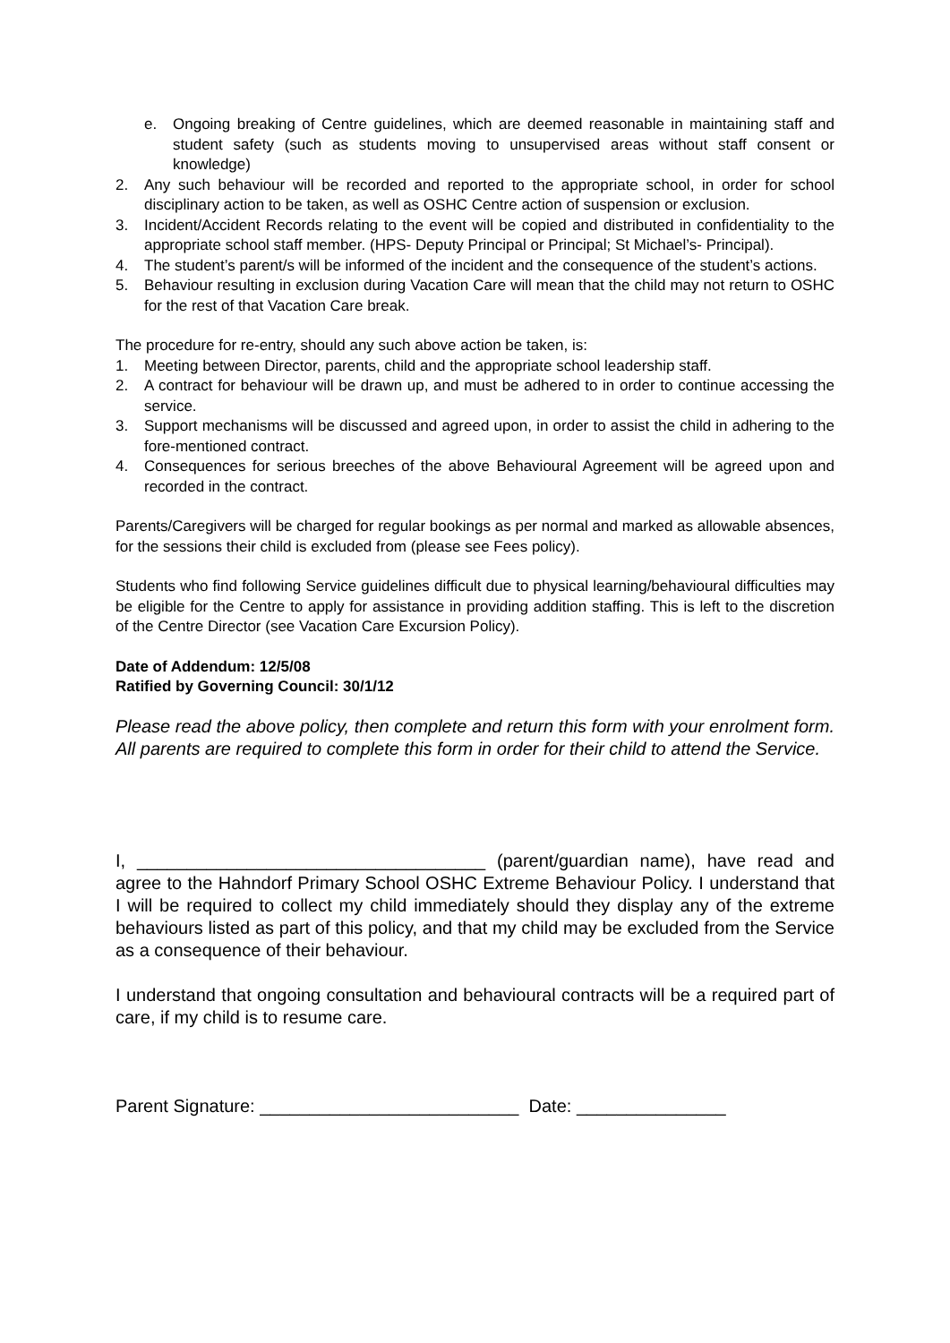e. Ongoing breaking of Centre guidelines, which are deemed reasonable in maintaining staff and student safety (such as students moving to unsupervised areas without staff consent or knowledge)
2. Any such behaviour will be recorded and reported to the appropriate school, in order for school disciplinary action to be taken, as well as OSHC Centre action of suspension or exclusion.
3. Incident/Accident Records relating to the event will be copied and distributed in confidentiality to the appropriate school staff member. (HPS- Deputy Principal or Principal; St Michael’s- Principal).
4. The student’s parent/s will be informed of the incident and the consequence of the student’s actions.
5. Behaviour resulting in exclusion during Vacation Care will mean that the child may not return to OSHC for the rest of that Vacation Care break.
The procedure for re-entry, should any such above action be taken, is:
1. Meeting between Director, parents, child and the appropriate school leadership staff.
2. A contract for behaviour will be drawn up, and must be adhered to in order to continue accessing the service.
3. Support mechanisms will be discussed and agreed upon, in order to assist the child in adhering to the fore-mentioned contract.
4. Consequences for serious breeches of the above Behavioural Agreement will be agreed upon and recorded in the contract.
Parents/Caregivers will be charged for regular bookings as per normal and marked as allowable absences, for the sessions their child is excluded from (please see Fees policy).
Students who find following Service guidelines difficult due to physical learning/behavioural difficulties may be eligible for the Centre to apply for assistance in providing addition staffing. This is left to the discretion of the Centre Director (see Vacation Care Excursion Policy).
Date of Addendum: 12/5/08
Ratified by Governing Council: 30/1/12
Please read the above policy, then complete and return this form with your enrolment form. All parents are required to complete this form in order for their child to attend the Service.
I, ___________________________________ (parent/guardian name), have read and agree to the Hahndorf Primary School OSHC Extreme Behaviour Policy. I understand that I will be required to collect my child immediately should they display any of the extreme behaviours listed as part of this policy, and that my child may be excluded from the Service as a consequence of their behaviour.
I understand that ongoing consultation and behavioural contracts will be a required part of care, if my child is to resume care.
Parent Signature: __________________________ Date: _______________